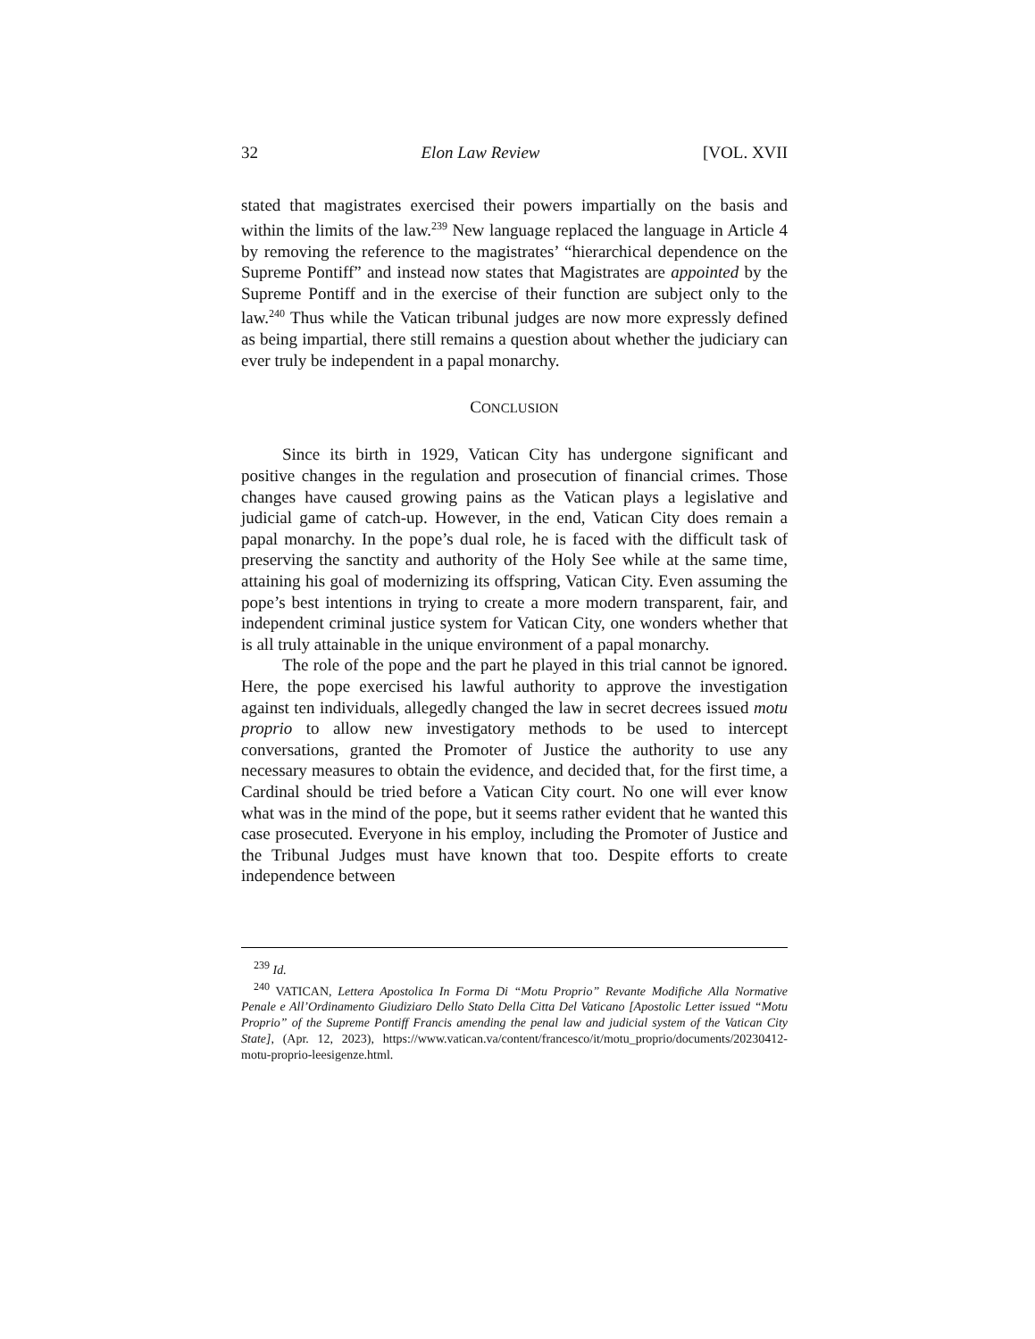32 Elon Law Review [VOL. XVII
stated that magistrates exercised their powers impartially on the basis and within the limits of the law.<sup>239</sup> New language replaced the language in Article 4 by removing the reference to the magistrates’ “hierarchical dependence on the Supreme Pontiff” and instead now states that Magistrates are appointed by the Supreme Pontiff and in the exercise of their function are subject only to the law.<sup>240</sup> Thus while the Vatican tribunal judges are now more expressly defined as being impartial, there still remains a question about whether the judiciary can ever truly be independent in a papal monarchy.
CONCLUSION
Since its birth in 1929, Vatican City has undergone significant and positive changes in the regulation and prosecution of financial crimes. Those changes have caused growing pains as the Vatican plays a legislative and judicial game of catch-up. However, in the end, Vatican City does remain a papal monarchy. In the pope’s dual role, he is faced with the difficult task of preserving the sanctity and authority of the Holy See while at the same time, attaining his goal of modernizing its offspring, Vatican City. Even assuming the pope’s best intentions in trying to create a more modern transparent, fair, and independent criminal justice system for Vatican City, one wonders whether that is all truly attainable in the unique environment of a papal monarchy.
The role of the pope and the part he played in this trial cannot be ignored. Here, the pope exercised his lawful authority to approve the investigation against ten individuals, allegedly changed the law in secret decrees issued motu proprio to allow new investigatory methods to be used to intercept conversations, granted the Promoter of Justice the authority to use any necessary measures to obtain the evidence, and decided that, for the first time, a Cardinal should be tried before a Vatican City court. No one will ever know what was in the mind of the pope, but it seems rather evident that he wanted this case prosecuted. Everyone in his employ, including the Promoter of Justice and the Tribunal Judges must have known that too. Despite efforts to create independence between
<sup>239</sup> Id.
<sup>240</sup> VATICAN, Lettera Apostolica In Forma Di “Motu Proprio” Revante Modifiche Alla Normative Penale e All’Ordinamento Giudiziaro Dello Stato Della Citta Del Vaticano [Apostolic Letter issued “Motu Proprio” of the Supreme Pontiff Francis amending the penal law and judicial system of the Vatican City State], (Apr. 12, 2023), https://www.vatican.va/content/francesco/it/motu_proprio/documents/20230412-motu-proprio-leesigenze.html.